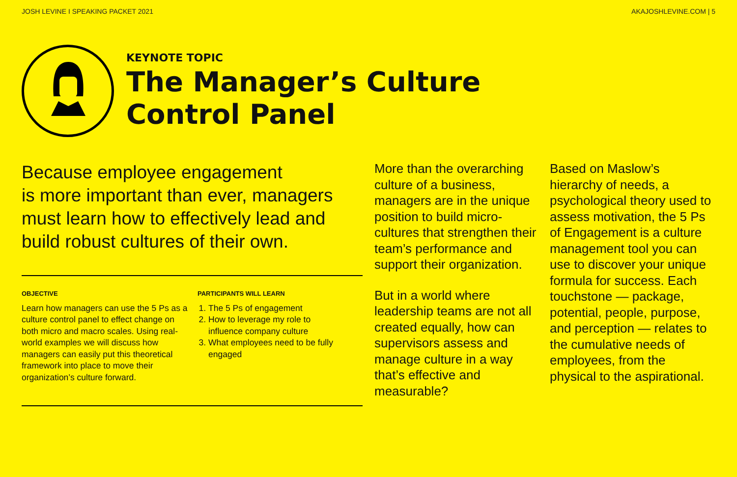JOSH LEVINE I SPEAKING PACKET 2021 AKAJOSHLEVINE.COM | 5
KEYNOTE TOPIC
The Manager’s Culture
Control Panel
Because employee engagement
is more important than ever, managers must learn how to effectively lead and build robust cultures of their own.
OBJECTIVE
Learn how managers can use the 5 Ps as a culture control panel to effect change on both micro and macro scales. Using real-world examples we will discuss how managers can easily put this theoretical framework into place to move their organization’s culture forward.
PARTICIPANTS WILL LEARN
1. The 5 Ps of engagement
2. How to leverage my role to influence company culture
3. What employees need to be fully engaged
More than the overarching culture of a business, managers are in the unique position to build micro-cultures that strengthen their team’s performance and support their organization.
But in a world where leadership teams are not all created equally, how can supervisors assess and manage culture in a way that’s effective and measurable?
Based on Maslow’s hierarchy of needs, a psychological theory used to assess motivation, the 5 Ps of Engagement is a culture management tool you can use to discover your unique formula for success. Each touchstone — package, potential, people, purpose, and perception — relates to the cumulative needs of employees, from the physical to the aspirational.